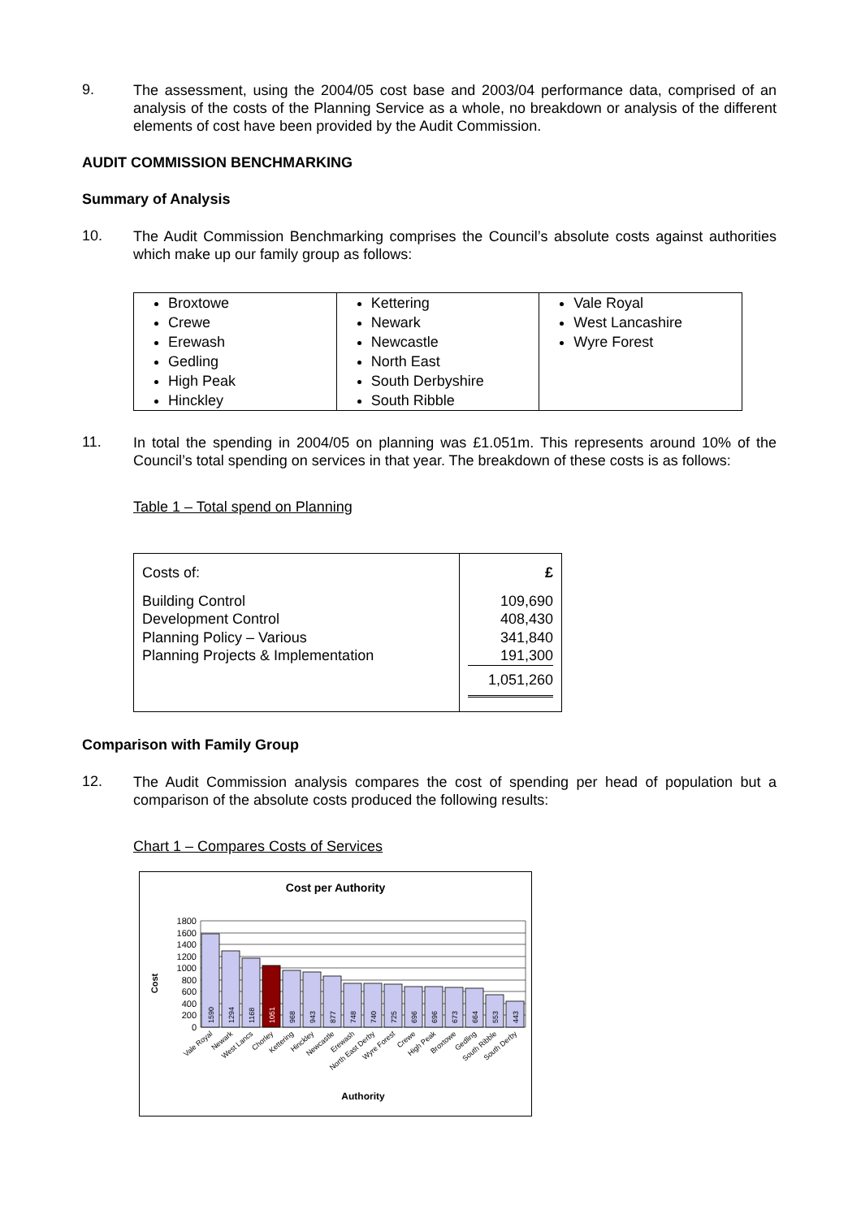9.
The assessment, using the 2004/05 cost base and 2003/04 performance data, comprised of an analysis of the costs of the Planning Service as a whole, no breakdown or analysis of the different elements of cost have been provided by the Audit Commission.
AUDIT COMMISSION BENCHMARKING
Summary of Analysis
10.
The Audit Commission Benchmarking comprises the Council’s absolute costs against authorities which make up our family group as follows:
| Broxtowe Crewe Erewash Gedling High Peak Hinckley | Kettering Newark Newcastle North East South Derbyshire South Ribble | Vale Royal West Lancashire Wyre Forest |
11.
In total the spending in 2004/05 on planning was £1.051m. This represents around 10% of the Council’s total spending on services in that year. The breakdown of these costs is as follows:
Table 1 – Total spend on Planning
| Costs of: Building Control Development Control Planning Policy – Various Planning Projects & Implementation | £ 109,690 408,430 341,840 191,300 1,051,260 |
Comparison with Family Group
12.
The Audit Commission analysis compares the cost of spending per head of population but a comparison of the absolute costs produced the following results:
Chart 1 – Compares Costs of Services
Cost per Authority
Cost
1800
1600
1400
1200
1000
800
600
400
200
0
1590
1294
1168
1051
968
943
877
748
740
725
696
696
673
664
553
443
Vale Royal
Newark
West Lancs
Chorley
Kettering
Hinckley
Newcastle
Erewash
North East Derby
Wyre Forest
Crewe
High Peak
Broxtowe
Gedling
South Ribble
South Derby
Authority